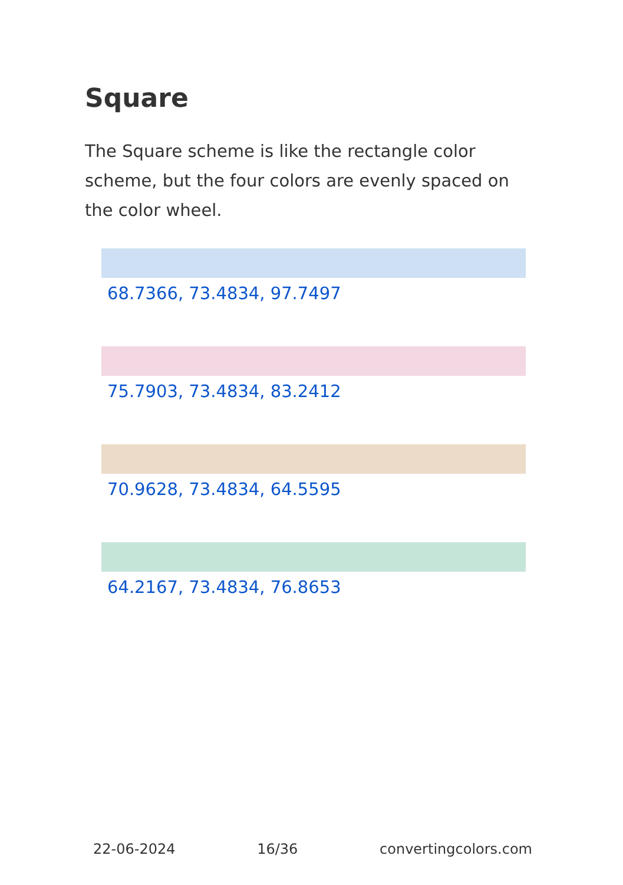Square
The Square scheme is like the rectangle color scheme, but the four colors are evenly spaced on the color wheel.
68.7366, 73.4834, 97.7497
75.7903, 73.4834, 83.2412
70.9628, 73.4834, 64.5595
64.2167, 73.4834, 76.8653
22-06-2024 16/36 convertingcolors.com